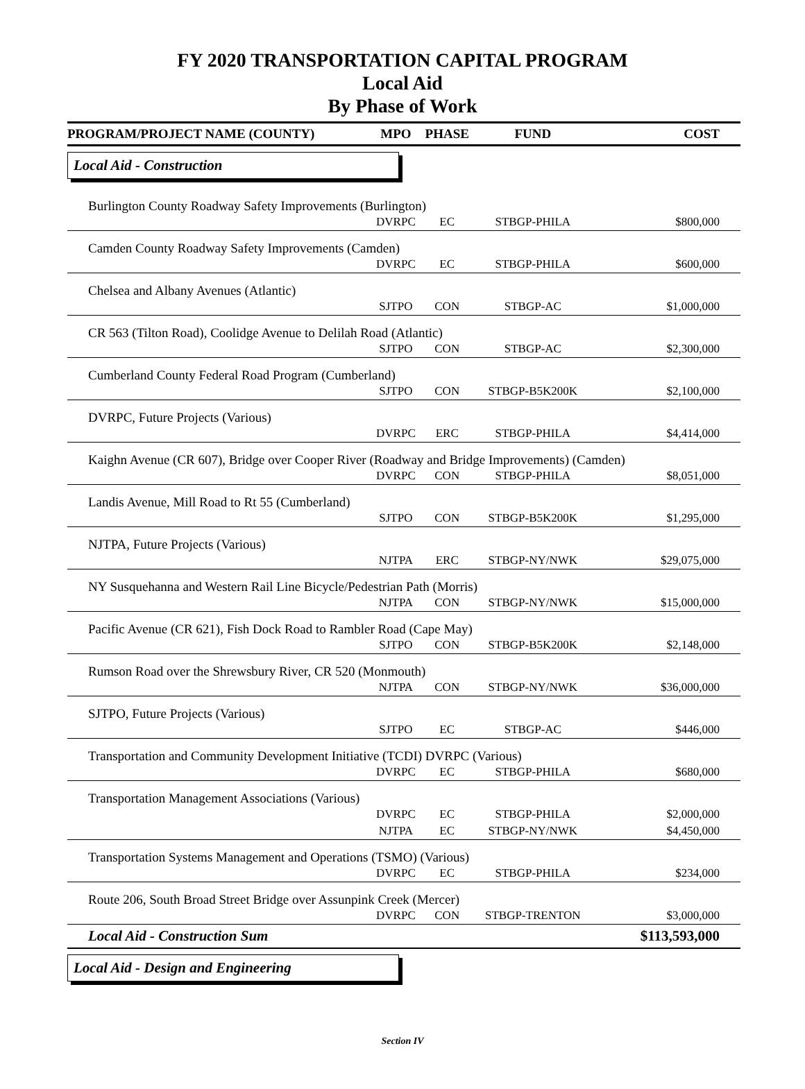FY 2020 TRANSPORTATION CAPITAL PROGRAM
Local Aid
By Phase of Work
| PROGRAM/PROJECT NAME (COUNTY) | MPO | PHASE | FUND | COST |
| --- | --- | --- | --- | --- |
| Local Aid - Construction | | | | |
| Burlington County Roadway Safety Improvements (Burlington) | | | | |
| | DVRPC | EC | STBGP-PHILA | $800,000 |
| Camden County Roadway Safety Improvements (Camden) | | | | |
| | DVRPC | EC | STBGP-PHILA | $600,000 |
| Chelsea and Albany Avenues (Atlantic) | | | | |
| | SJTPO | CON | STBGP-AC | $1,000,000 |
| CR 563 (Tilton Road), Coolidge Avenue to Delilah Road (Atlantic) | | | | |
| | SJTPO | CON | STBGP-AC | $2,300,000 |
| Cumberland County Federal Road Program (Cumberland) | | | | |
| | SJTPO | CON | STBGP-B5K200K | $2,100,000 |
| DVRPC, Future Projects (Various) | | | | |
| | DVRPC | ERC | STBGP-PHILA | $4,414,000 |
| Kaighn Avenue (CR 607), Bridge over Cooper River (Roadway and Bridge Improvements) (Camden) | | | | |
| | DVRPC | CON | STBGP-PHILA | $8,051,000 |
| Landis Avenue, Mill Road to Rt 55 (Cumberland) | | | | |
| | SJTPO | CON | STBGP-B5K200K | $1,295,000 |
| NJTPA, Future Projects (Various) | | | | |
| | NJTPA | ERC | STBGP-NY/NWK | $29,075,000 |
| NY Susquehanna and Western Rail Line Bicycle/Pedestrian Path (Morris) | | | | |
| | NJTPA | CON | STBGP-NY/NWK | $15,000,000 |
| Pacific Avenue (CR 621), Fish Dock Road to Rambler Road (Cape May) | | | | |
| | SJTPO | CON | STBGP-B5K200K | $2,148,000 |
| Rumson Road over the Shrewsbury River, CR 520 (Monmouth) | | | | |
| | NJTPA | CON | STBGP-NY/NWK | $36,000,000 |
| SJTPO, Future Projects (Various) | | | | |
| | SJTPO | EC | STBGP-AC | $446,000 |
| Transportation and Community Development Initiative (TCDI) DVRPC (Various) | | | | |
| | DVRPC | EC | STBGP-PHILA | $680,000 |
| Transportation Management Associations (Various) | | | | |
| | DVRPC | EC | STBGP-PHILA | $2,000,000 |
| | NJTPA | EC | STBGP-NY/NWK | $4,450,000 |
| Transportation Systems Management and Operations (TSMO) (Various) | | | | |
| | DVRPC | EC | STBGP-PHILA | $234,000 |
| Route 206, South Broad Street Bridge over Assunpink Creek (Mercer) | | | | |
| | DVRPC | CON | STBGP-TRENTON | $3,000,000 |
| Local Aid - Construction Sum | | | | $113,593,000 |
| Local Aid - Design and Engineering | | | | |
Section IV